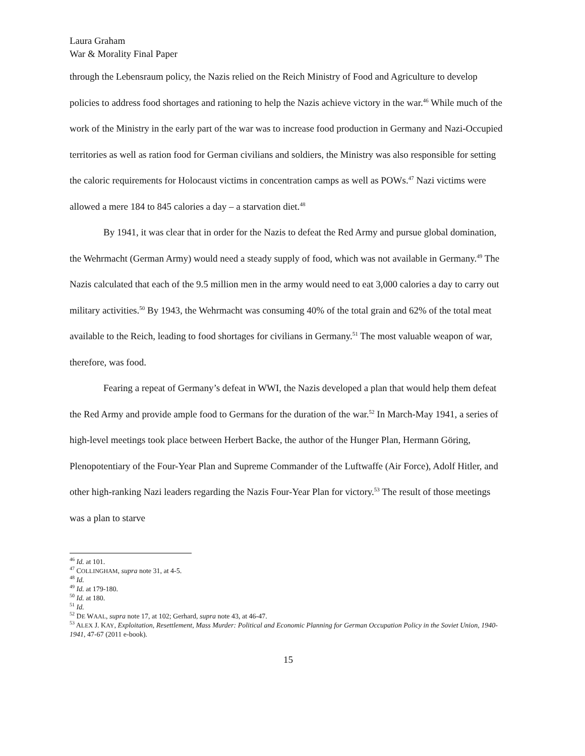Laura Graham
War & Morality Final Paper
through the Lebensraum policy, the Nazis relied on the Reich Ministry of Food and Agriculture to develop policies to address food shortages and rationing to help the Nazis achieve victory in the war.<sup>46</sup> While much of the work of the Ministry in the early part of the war was to increase food production in Germany and Nazi-Occupied territories as well as ration food for German civilians and soldiers, the Ministry was also responsible for setting the caloric requirements for Holocaust victims in concentration camps as well as POWs.<sup>47</sup> Nazi victims were allowed a mere 184 to 845 calories a day – a starvation diet.<sup>48</sup>
By 1941, it was clear that in order for the Nazis to defeat the Red Army and pursue global domination, the Wehrmacht (German Army) would need a steady supply of food, which was not available in Germany.<sup>49</sup> The Nazis calculated that each of the 9.5 million men in the army would need to eat 3,000 calories a day to carry out military activities.<sup>50</sup> By 1943, the Wehrmacht was consuming 40% of the total grain and 62% of the total meat available to the Reich, leading to food shortages for civilians in Germany.<sup>51</sup> The most valuable weapon of war, therefore, was food.
Fearing a repeat of Germany’s defeat in WWI, the Nazis developed a plan that would help them defeat the Red Army and provide ample food to Germans for the duration of the war.<sup>52</sup> In March-May 1941, a series of high-level meetings took place between Herbert Backe, the author of the Hunger Plan, Hermann Göring, Plenopotentiary of the Four-Year Plan and Supreme Commander of the Luftwaffe (Air Force), Adolf Hitler, and other high-ranking Nazi leaders regarding the Nazis Four-Year Plan for victory.<sup>53</sup> The result of those meetings was a plan to starve
<sup>46</sup> Id. at 101.
<sup>47</sup> COLLINGHAM, supra note 31, at 4-5.
<sup>48</sup> Id.
<sup>49</sup> Id. at 179-180.
<sup>50</sup> Id. at 180.
<sup>51</sup> Id.
<sup>52</sup> DE WAAL, supra note 17, at 102; Gerhard, supra note 43, at 46-47.
<sup>53</sup> ALEX J. KAY, Exploitation, Resettlement, Mass Murder: Political and Economic Planning for German Occupation Policy in the Soviet Union, 1940-1941, 47-67 (2011 e-book).
15